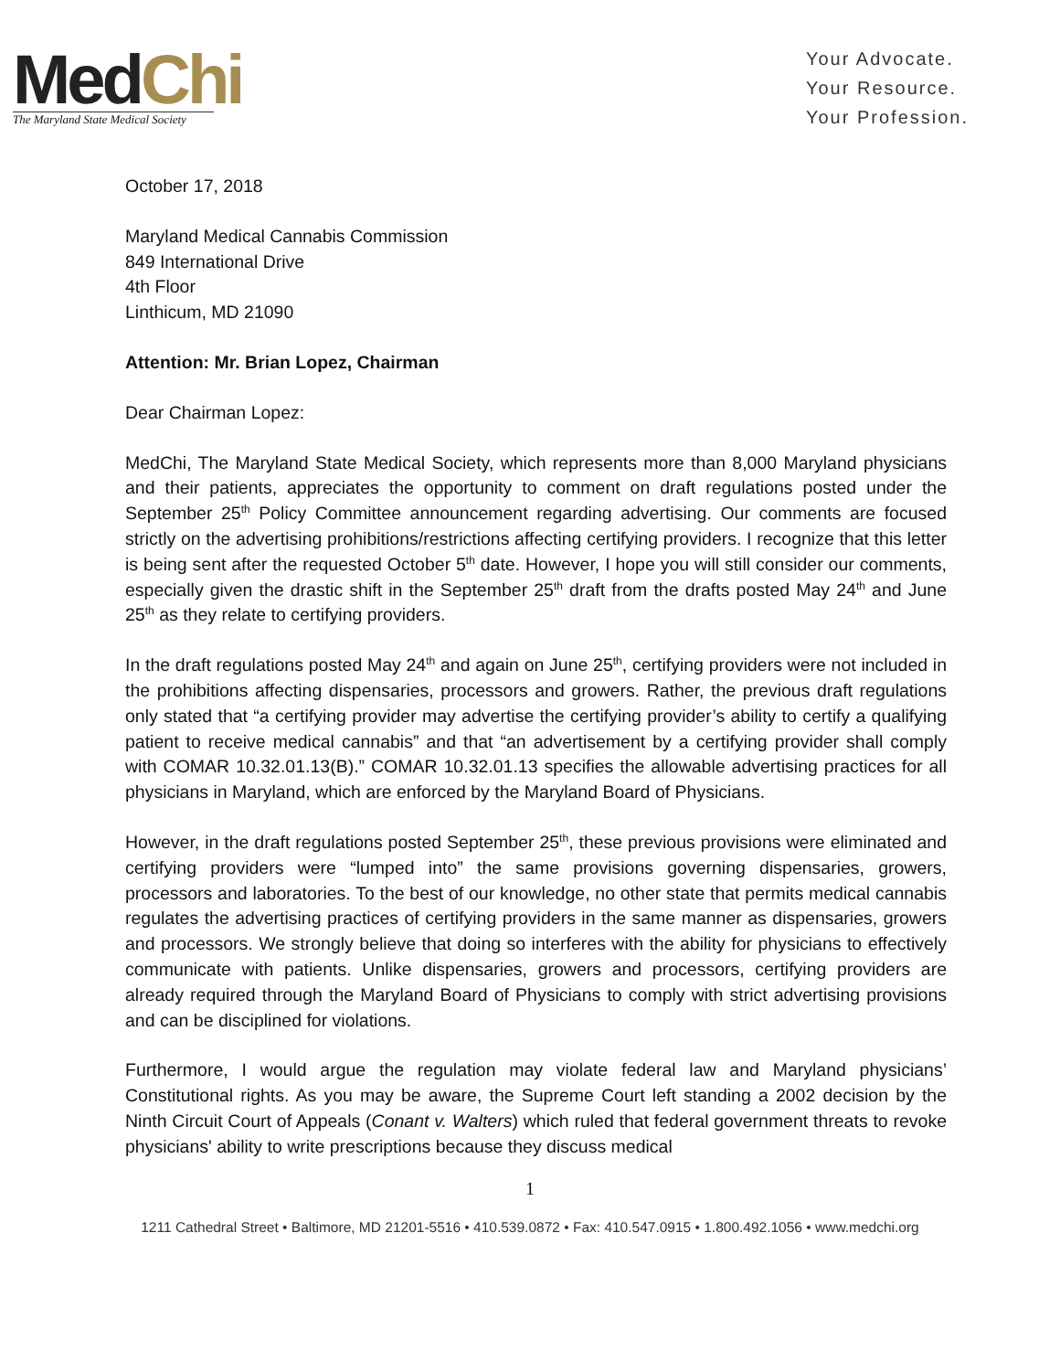Med Chi
The Maryland State Medical Society
Your Advocate.
Your Resource.
Your Profession.
October 17, 2018
Maryland Medical Cannabis Commission
849 International Drive
4th Floor
Linthicum, MD 21090
Attention: Mr. Brian Lopez, Chairman
Dear Chairman Lopez:
MedChi, The Maryland State Medical Society, which represents more than 8,000 Maryland physicians and their patients, appreciates the opportunity to comment on draft regulations posted under the September 25<sup>th</sup> Policy Committee announcement regarding advertising. Our comments are focused strictly on the advertising prohibitions/restrictions affecting certifying providers. I recognize that this letter is being sent after the requested October 5<sup>th</sup> date. However, I hope you will still consider our comments, especially given the drastic shift in the September 25<sup>th</sup> draft from the drafts posted May 24<sup>th</sup> and June 25<sup>th</sup> as they relate to certifying providers.
In the draft regulations posted May 24<sup>th</sup> and again on June 25<sup>th</sup>, certifying providers were not included in the prohibitions affecting dispensaries, processors and growers. Rather, the previous draft regulations only stated that “a certifying provider may advertise the certifying provider’s ability to certify a qualifying patient to receive medical cannabis” and that “an advertisement by a certifying provider shall comply with COMAR 10.32.01.13(B).” COMAR 10.32.01.13 specifies the allowable advertising practices for all physicians in Maryland, which are enforced by the Maryland Board of Physicians.
However, in the draft regulations posted September 25<sup>th</sup>, these previous provisions were eliminated and certifying providers were “lumped into” the same provisions governing dispensaries, growers, processors and laboratories. To the best of our knowledge, no other state that permits medical cannabis regulates the advertising practices of certifying providers in the same manner as dispensaries, growers and processors. We strongly believe that doing so interferes with the ability for physicians to effectively communicate with patients. Unlike dispensaries, growers and processors, certifying providers are already required through the Maryland Board of Physicians to comply with strict advertising provisions and can be disciplined for violations.
Furthermore, I would argue the regulation may violate federal law and Maryland physicians’ Constitutional rights. As you may be aware, the Supreme Court left standing a 2002 decision by the Ninth Circuit Court of Appeals (Conant v. Walters) which ruled that federal government threats to revoke physicians' ability to write prescriptions because they discuss medical
1
1211 Cathedral Street • Baltimore, MD 21201-5516 • 410.539.0872 • Fax: 410.547.0915 • 1.800.492.1056 • www.medchi.org